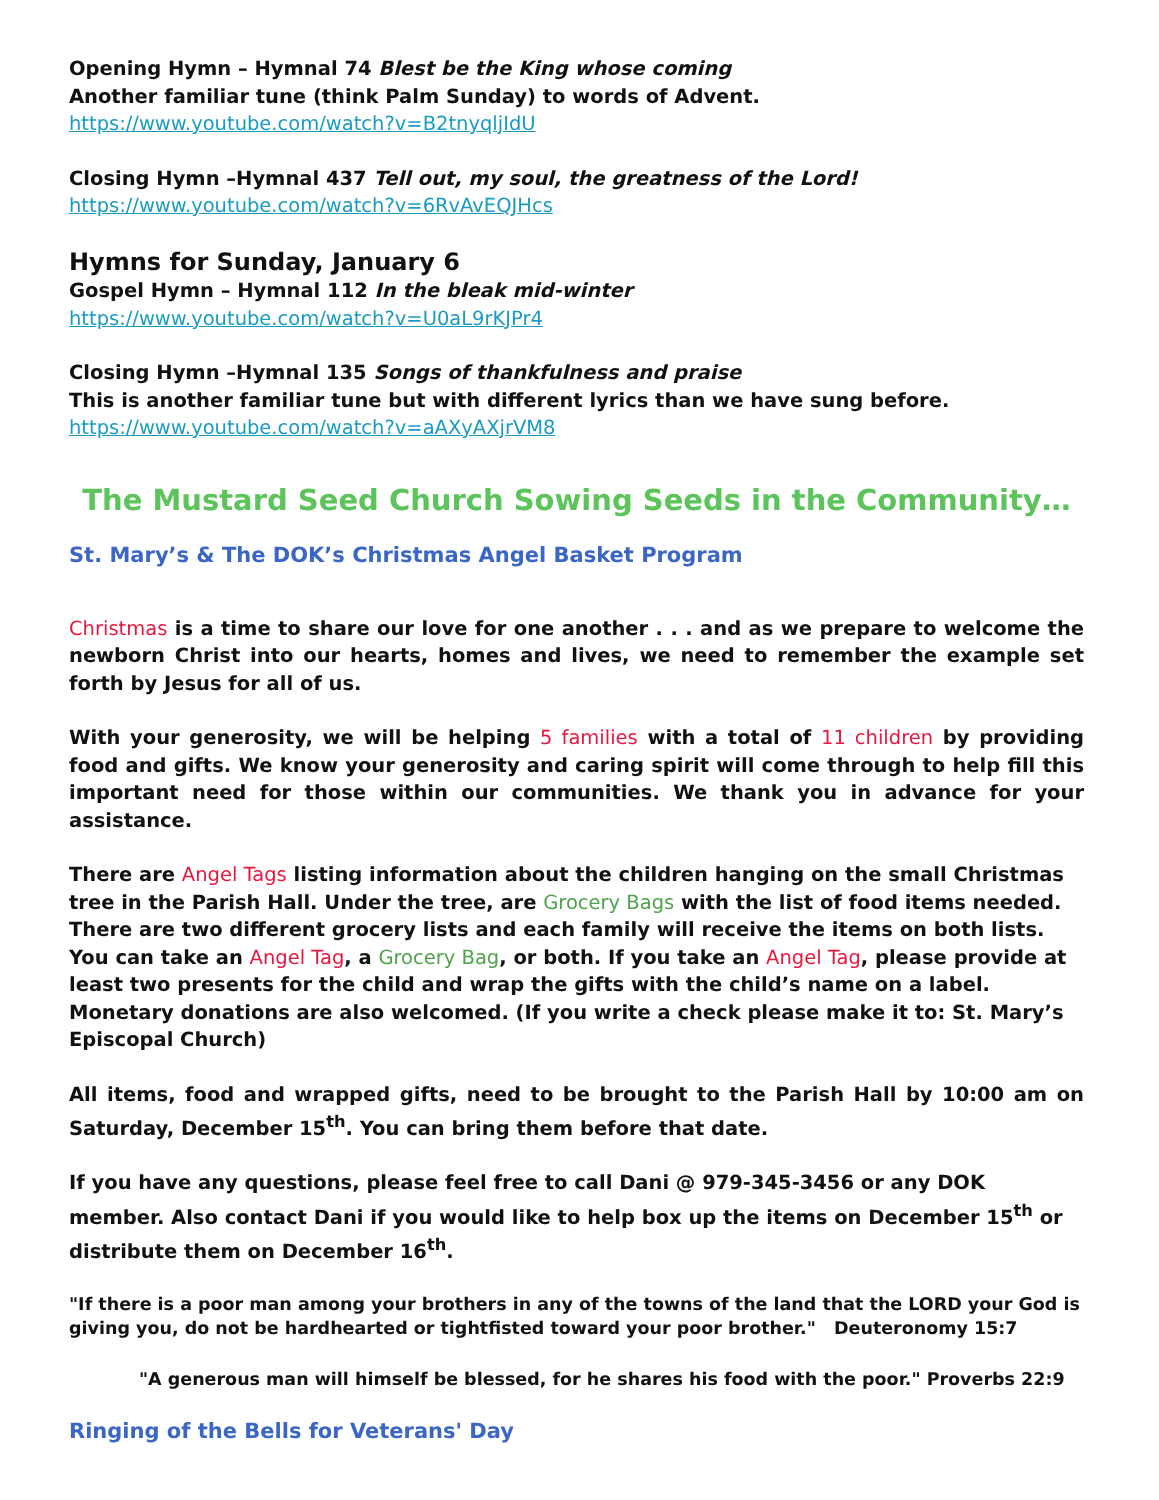Opening Hymn – Hymnal 74 Blest be the King whose coming
Another familiar tune (think Palm Sunday) to words of Advent.
https://www.youtube.com/watch?v=B2tnyqljIdU
Closing Hymn –Hymnal 437 Tell out, my soul, the greatness of the Lord!
https://www.youtube.com/watch?v=6RvAvEQJHcs
Hymns for Sunday, January 6
Gospel Hymn – Hymnal 112 In the bleak mid-winter
https://www.youtube.com/watch?v=U0aL9rKJPr4
Closing Hymn –Hymnal 135 Songs of thankfulness and praise
This is another familiar tune but with different lyrics than we have sung before.
https://www.youtube.com/watch?v=aAXyAXjrVM8
The Mustard Seed Church Sowing Seeds in the Community…
St. Mary’s & The DOK’s Christmas Angel Basket Program
Christmas is a time to share our love for one another . . . and as we prepare to welcome the newborn Christ into our hearts, homes and lives, we need to remember the example set forth by Jesus for all of us.
With your generosity, we will be helping 5 families with a total of 11 children by providing food and gifts. We know your generosity and caring spirit will come through to help fill this important need for those within our communities. We thank you in advance for your assistance.
There are Angel Tags listing information about the children hanging on the small Christmas tree in the Parish Hall. Under the tree, are Grocery Bags with the list of food items needed. There are two different grocery lists and each family will receive the items on both lists. You can take an Angel Tag, a Grocery Bag, or both. If you take an Angel Tag, please provide at least two presents for the child and wrap the gifts with the child’s name on a label. Monetary donations are also welcomed. (If you write a check please make it to: St. Mary’s Episcopal Church)
All items, food and wrapped gifts, need to be brought to the Parish Hall by 10:00 am on Saturday, December 15<sup>th</sup>. You can bring them before that date.
If you have any questions, please feel free to call Dani @ 979-345-3456 or any DOK member. Also contact Dani if you would like to help box up the items on December 15<sup>th</sup> or distribute them on December 16<sup>th</sup>.
"If there is a poor man among your brothers in any of the towns of the land that the LORD your God is giving you, do not be hardhearted or tightfisted toward your poor brother." Deuteronomy 15:7
"A generous man will himself be blessed, for he shares his food with the poor." Proverbs 22:9
Ringing of the Bells for Veterans' Day